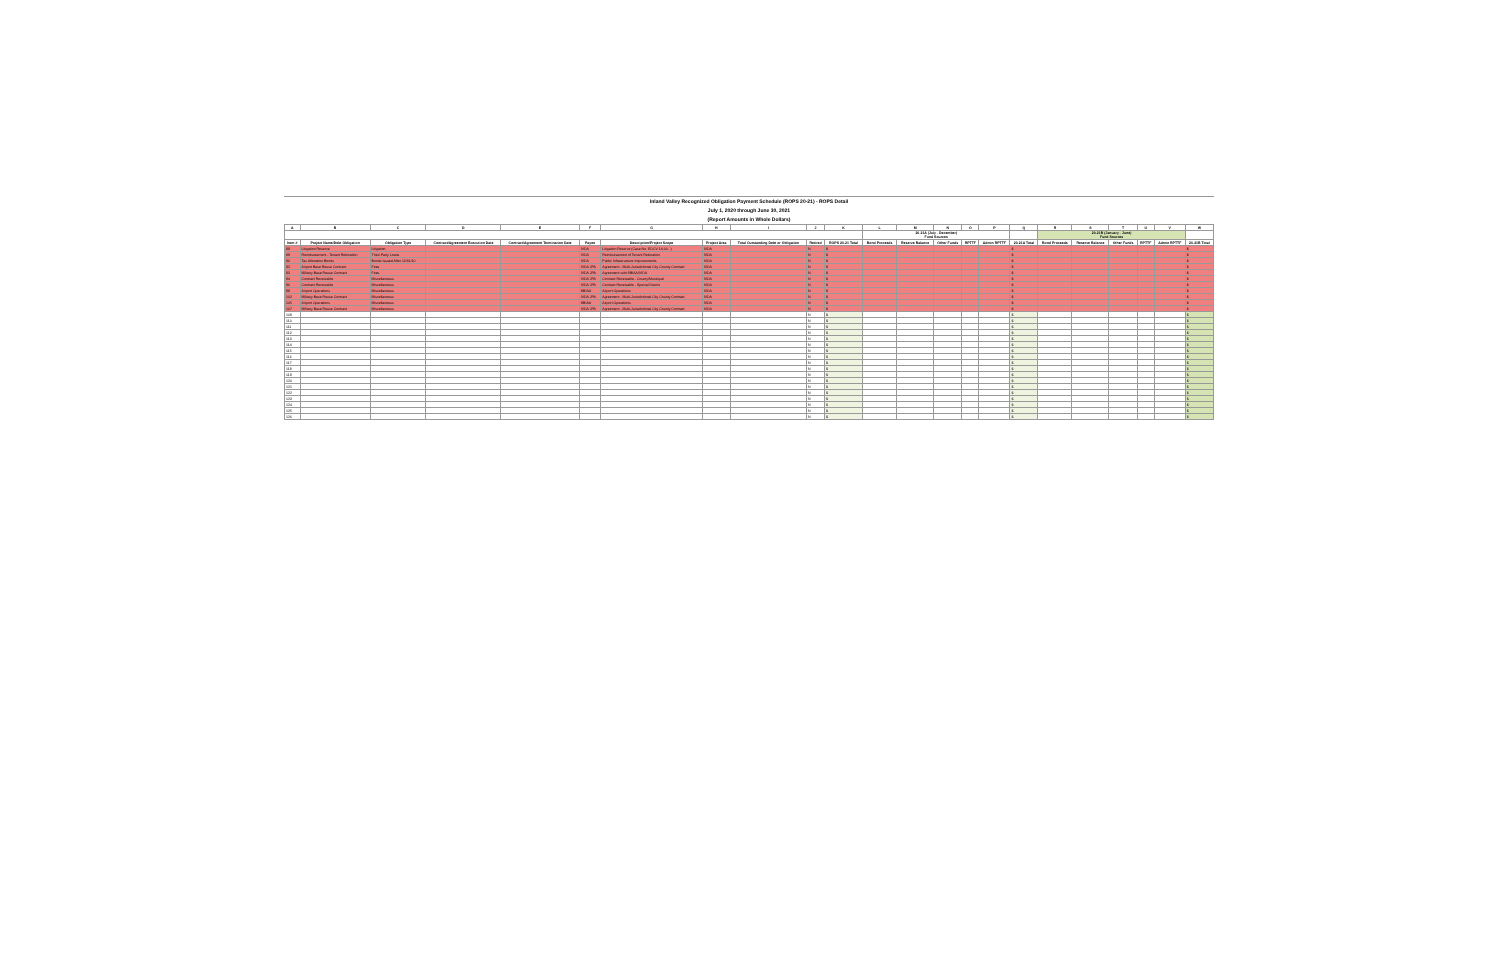Inland Valley Recognized Obligation Payment Schedule (ROPS 20-21) - ROPS Detail
July 1, 2020 through June 30, 2021
(Report Amounts in Whole Dollars)
| A | B | C | D | E | F | G | H | I | J | K | L | M | N | O | P | Q | R | S | T | U | V | W |
| --- | --- | --- | --- | --- | --- | --- | --- | --- | --- | --- | --- | --- | --- | --- | --- | --- | --- | --- | --- | --- | --- | --- |
| | | | | | | | | | | | 20-21A (July - December) Fund Sources | | | | | | 20-21B (January - June) Fund Sources | | | | | |
| Item # | Project Name/Debt Obligation | Obligation Type | Contract/Agreement Execution Date | Contract/Agreement Termination Date | Payee | Description/Project Scope | Project Area | Total Outstanding Debt or Obligation | Retired | ROPS 20-21 Total | Bond Proceeds | Reserve Balance | Other Funds | RPTTF | Admin RPTTF | 20-21A Total | Bond Proceeds | Reserve Balance | Other Funds | RPTTF | Admin RPTTF | 20-21B Total |
| 88 | Litigation Reserve | Litigation | | | IVDA | Litigation Reserve (Case No. EDCV 14-00...) | IVDA | | N | $ | | | | | | $ | | | | | | $ |
| 89 | Reimbursement - Tenant Relocation | Third-Party Loans | | | IVDA | Reimbursement of Tenant Relocation | IVDA | | N | $ | | | | | | $ | | | | | | $ |
| 90 | Tax Allocation Bonds | Bonds Issued After 12/31/10 | | | IVDA | Public Infrastructure Improvements | IVDA | | N | $ | | | | | | $ | | | | | | $ |
| 92 | Airport Base Reuse Contract | Fees | | | IVDA JPA | Agreement - Multi-Jurisdictional City County Contract | IVDA | | N | $ | | | | | | $ | | | | | | $ |
| 93 | Military Base Reuse Contract | Fees | | | IVDA JPA | Agreement with SBIAA/IVDA | IVDA | | N | $ | | | | | | $ | | | | | | $ |
| 94 | Contract Receivable | Miscellaneous | | | IVDA JPA | Contract Receivable - County/Municipal | IVDA | | N | $ | | | | | | $ | | | | | | $ |
| 96 | Contract Receivable | Miscellaneous | | | IVDA JPA | Contract Receivable - Special District | IVDA | | N | $ | | | | | | $ | | | | | | $ |
| 98 | Airport Operations | Miscellaneous | | | SBIAA | Airport Operations | IVDA | | N | $ | | | | | | $ | | | | | | $ |
| 102 | Military Base Reuse Contract | Miscellaneous | | | IVDA JPA | Agreement - Multi-Jurisdictional City County Contract | IVDA | | N | $ | | | | | | $ | | | | | | $ |
| 105 | Airport Operations | Miscellaneous | | | SBIAA | Airport Operations | IVDA | | N | $ | | | | | | $ | | | | | | $ |
| 107 | Military Base Reuse Contract | Miscellaneous | | | IVDA JPA | Agreement - Multi-Jurisdictional City County Contract | IVDA | | N | $ | | | | | | $ | | | | | | $ |
| 109 | | | | | | | | | N | $ | | | | | | $ | | | | | | $ |
| 110 | | | | | | | | | N | $ | | | | | | $ | | | | | | $ |
| 111 | | | | | | | | | N | $ | | | | | | $ | | | | | | $ |
| 112 | | | | | | | | | N | $ | | | | | | $ | | | | | | $ |
| 113 | | | | | | | | | N | $ | | | | | | $ | | | | | | $ |
| 114 | | | | | | | | | N | $ | | | | | | $ | | | | | | $ |
| 115 | | | | | | | | | N | $ | | | | | | $ | | | | | | $ |
| 116 | | | | | | | | | N | $ | | | | | | $ | | | | | | $ |
| 117 | | | | | | | | | N | $ | | | | | | $ | | | | | | $ |
| 118 | | | | | | | | | N | $ | | | | | | $ | | | | | | $ |
| 119 | | | | | | | | | N | $ | | | | | | $ | | | | | | $ |
| 120 | | | | | | | | | N | $ | | | | | | $ | | | | | | $ |
| 121 | | | | | | | | | N | $ | | | | | | $ | | | | | | $ |
| 122 | | | | | | | | | N | $ | | | | | | $ | | | | | | $ |
| 123 | | | | | | | | | N | $ | | | | | | $ | | | | | | $ |
| 124 | | | | | | | | | N | $ | | | | | | $ | | | | | | $ |
| 125 | | | | | | | | | N | $ | | | | | | $ | | | | | | $ |
| 126 | | | | | | | | | N | $ | | | | | | $ | | | | | | $ |